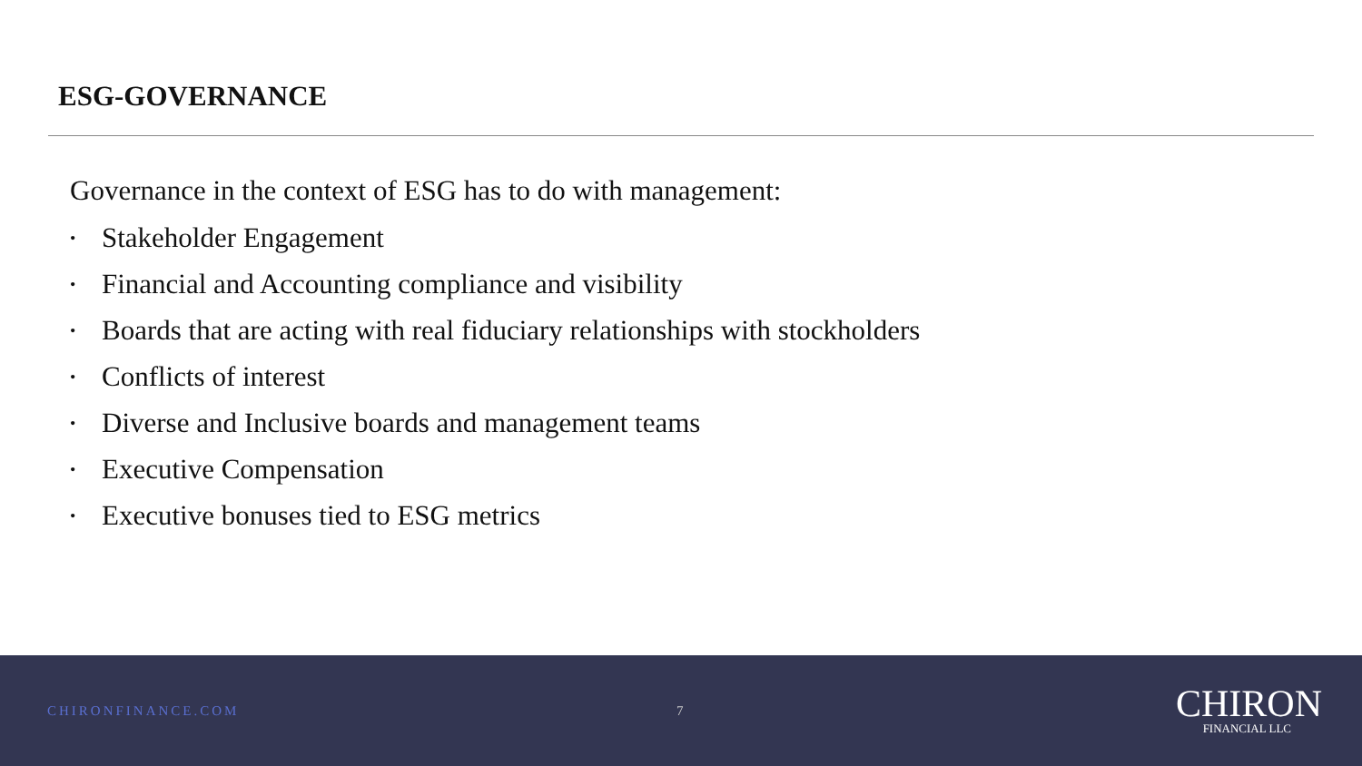ESG-GOVERNANCE
Governance in the context of ESG has to do with management:
• Stakeholder Engagement
• Financial and Accounting compliance and visibility
• Boards that are acting with real fiduciary relationships with stockholders
• Conflicts of interest
• Diverse and Inclusive boards and management teams
• Executive Compensation
• Executive bonuses tied to ESG metrics
CHIRONFINANCE.COM 7
CHIRON
FINANCIAL LLC